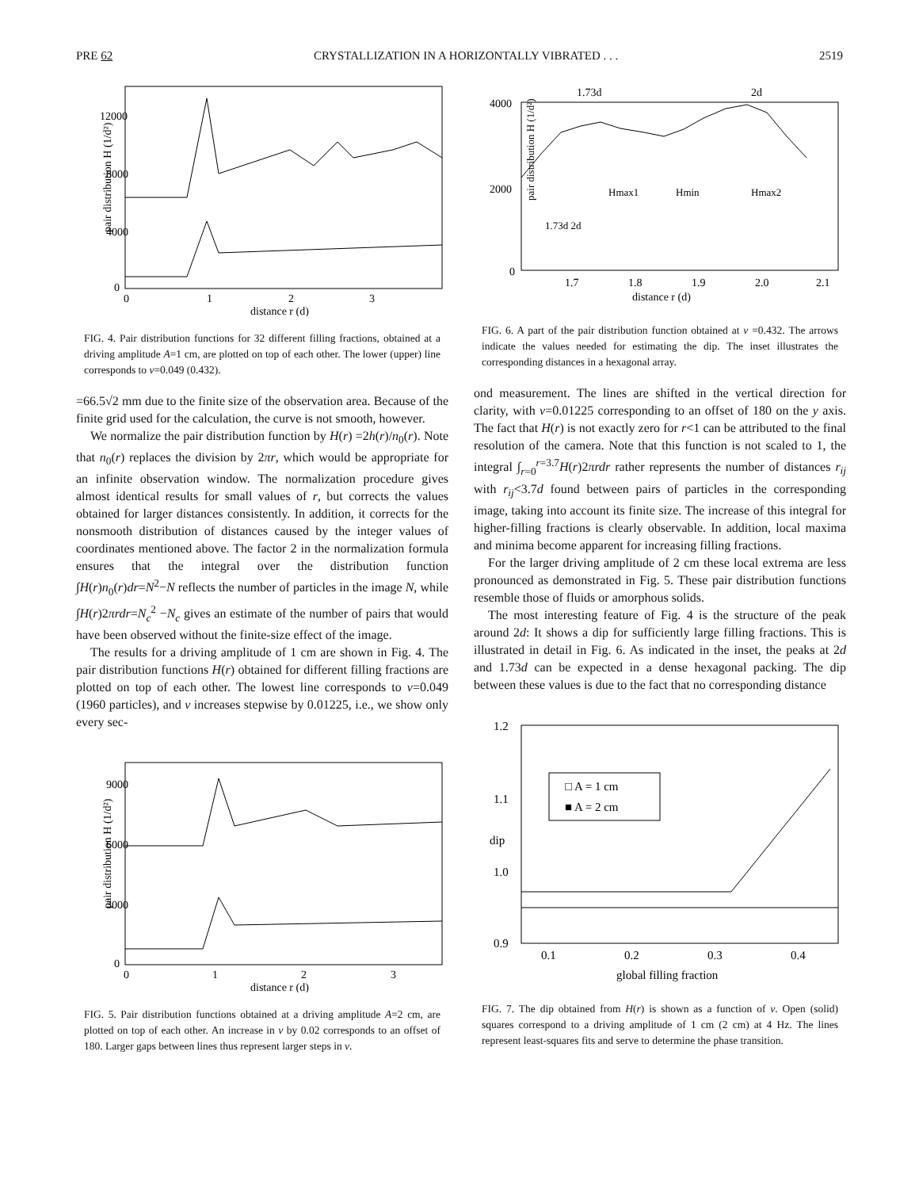PRE 62 CRYSTALLIZATION IN A HORIZONTALLY VIBRATED . . . 2519
pair distribution H (1/d²)
12000
8000
4000
0
0
1
2
3
distance r (d)
FIG. 4. Pair distribution functions for 32 different filling fractions, obtained at a driving amplitude A=1 cm, are plotted on top of each other. The lower (upper) line corresponds to ν=0.049 (0.432).
=66.5√2 mm due to the finite size of the observation area. Because of the finite grid used for the calculation, the curve is not smooth, however.
We normalize the pair distribution function by H(r) =2h(r)/n<sub>0</sub>(r). Note that n<sub>0</sub>(r) replaces the division by 2πr, which would be appropriate for an infinite observation window. The normalization procedure gives almost identical results for small values of r, but corrects the values obtained for larger distances consistently. In addition, it corrects for the nonsmooth distribution of distances caused by the integer values of coordinates mentioned above. The factor 2 in the normalization formula ensures that the integral over the distribution function ∫H(r)n<sub>0</sub>(r)dr=N<sup>2</sup>−N reflects the number of particles in the image N, while ∫H(r)2πrdr=N<sub>c</sub><sup>2</sup> −N<sub>c</sub> gives an estimate of the number of pairs that would have been observed without the finite-size effect of the image.
The results for a driving amplitude of 1 cm are shown in Fig. 4. The pair distribution functions H(r) obtained for different filling fractions are plotted on top of each other. The lowest line corresponds to ν=0.049 (1960 particles), and ν increases stepwise by 0.01225, i.e., we show only every sec-
pair distribution H (1/d²)
9000
6000
3000
0
0
1
2
3
distance r (d)
FIG. 5. Pair distribution functions obtained at a driving amplitude A=2 cm, are plotted on top of each other. An increase in ν by 0.02 corresponds to an offset of 180. Larger gaps between lines thus represent larger steps in ν.
1.73d
2d
4000
2000
0
1.7
1.8
1.9
2.0
2.1
distance r (d)
pair distribution H (1/d²)
Hmax1
Hmin
Hmax2
1.73d 2d
FIG. 6. A part of the pair distribution function obtained at ν =0.432. The arrows indicate the values needed for estimating the dip. The inset illustrates the corresponding distances in a hexagonal array.
ond measurement. The lines are shifted in the vertical direction for clarity, with ν=0.01225 corresponding to an offset of 180 on the y axis. The fact that H(r) is not exactly zero for r<1 can be attributed to the final resolution of the camera. Note that this function is not scaled to 1, the integral ∫<sub>r=0</sub><sup>r=3.7</sup>H(r)2πrdr rather represents the number of distances r<sub>ij</sub> with r<sub>ij</sub><3.7d found between pairs of particles in the corresponding image, taking into account its finite size. The increase of this integral for higher-filling fractions is clearly observable. In addition, local maxima and minima become apparent for increasing filling fractions.
For the larger driving amplitude of 2 cm these local extrema are less pronounced as demonstrated in Fig. 5. These pair distribution functions resemble those of fluids or amorphous solids.
The most interesting feature of Fig. 4 is the structure of the peak around 2d: It shows a dip for sufficiently large filling fractions. This is illustrated in detail in Fig. 6. As indicated in the inset, the peaks at 2d and 1.73d can be expected in a dense hexagonal packing. The dip between these values is due to the fact that no corresponding distance
1.2
1.1
1.0
0.9
0.1
0.2
0.3
0.4
global filling fraction
dip
□ A = 1 cm
■ A = 2 cm
FIG. 7. The dip obtained from H(r) is shown as a function of ν. Open (solid) squares correspond to a driving amplitude of 1 cm (2 cm) at 4 Hz. The lines represent least-squares fits and serve to determine the phase transition.